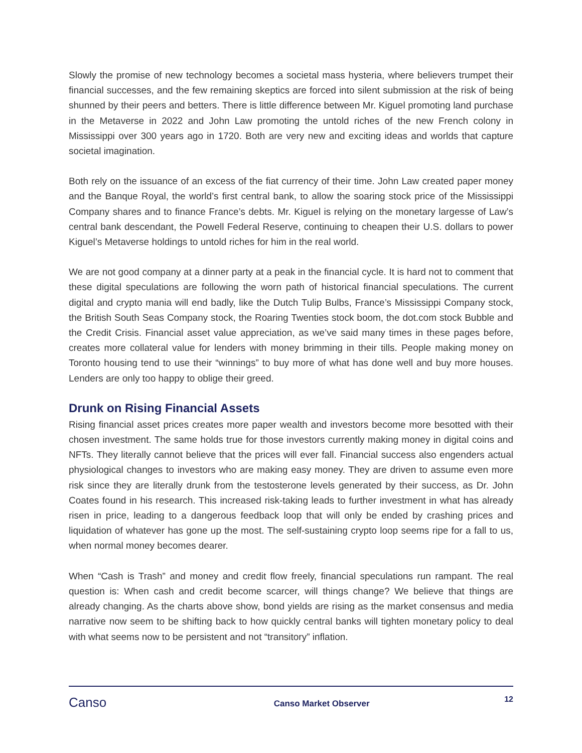Slowly the promise of new technology becomes a societal mass hysteria, where believers trumpet their financial successes, and the few remaining skeptics are forced into silent submission at the risk of being shunned by their peers and betters. There is little difference between Mr. Kiguel promoting land purchase in the Metaverse in 2022 and John Law promoting the untold riches of the new French colony in Mississippi over 300 years ago in 1720. Both are very new and exciting ideas and worlds that capture societal imagination.
Both rely on the issuance of an excess of the fiat currency of their time. John Law created paper money and the Banque Royal, the world’s first central bank, to allow the soaring stock price of the Mississippi Company shares and to finance France’s debts. Mr. Kiguel is relying on the monetary largesse of Law’s central bank descendant, the Powell Federal Reserve, continuing to cheapen their U.S. dollars to power Kiguel’s Metaverse holdings to untold riches for him in the real world.
We are not good company at a dinner party at a peak in the financial cycle. It is hard not to comment that these digital speculations are following the worn path of historical financial speculations. The current digital and crypto mania will end badly, like the Dutch Tulip Bulbs, France’s Mississippi Company stock, the British South Seas Company stock, the Roaring Twenties stock boom, the dot.com stock Bubble and the Credit Crisis. Financial asset value appreciation, as we’ve said many times in these pages before, creates more collateral value for lenders with money brimming in their tills. People making money on Toronto housing tend to use their “winnings” to buy more of what has done well and buy more houses. Lenders are only too happy to oblige their greed.
Drunk on Rising Financial Assets
Rising financial asset prices creates more paper wealth and investors become more besotted with their chosen investment. The same holds true for those investors currently making money in digital coins and NFTs. They literally cannot believe that the prices will ever fall. Financial success also engenders actual physiological changes to investors who are making easy money. They are driven to assume even more risk since they are literally drunk from the testosterone levels generated by their success, as Dr. John Coates found in his research. This increased risk-taking leads to further investment in what has already risen in price, leading to a dangerous feedback loop that will only be ended by crashing prices and liquidation of whatever has gone up the most. The self-sustaining crypto loop seems ripe for a fall to us, when normal money becomes dearer.
When “Cash is Trash” and money and credit flow freely, financial speculations run rampant. The real question is: When cash and credit become scarcer, will things change? We believe that things are already changing. As the charts above show, bond yields are rising as the market consensus and media narrative now seem to be shifting back to how quickly central banks will tighten monetary policy to deal with what seems now to be persistent and not “transitory” inflation.
Canso
Canso Market Observer
12